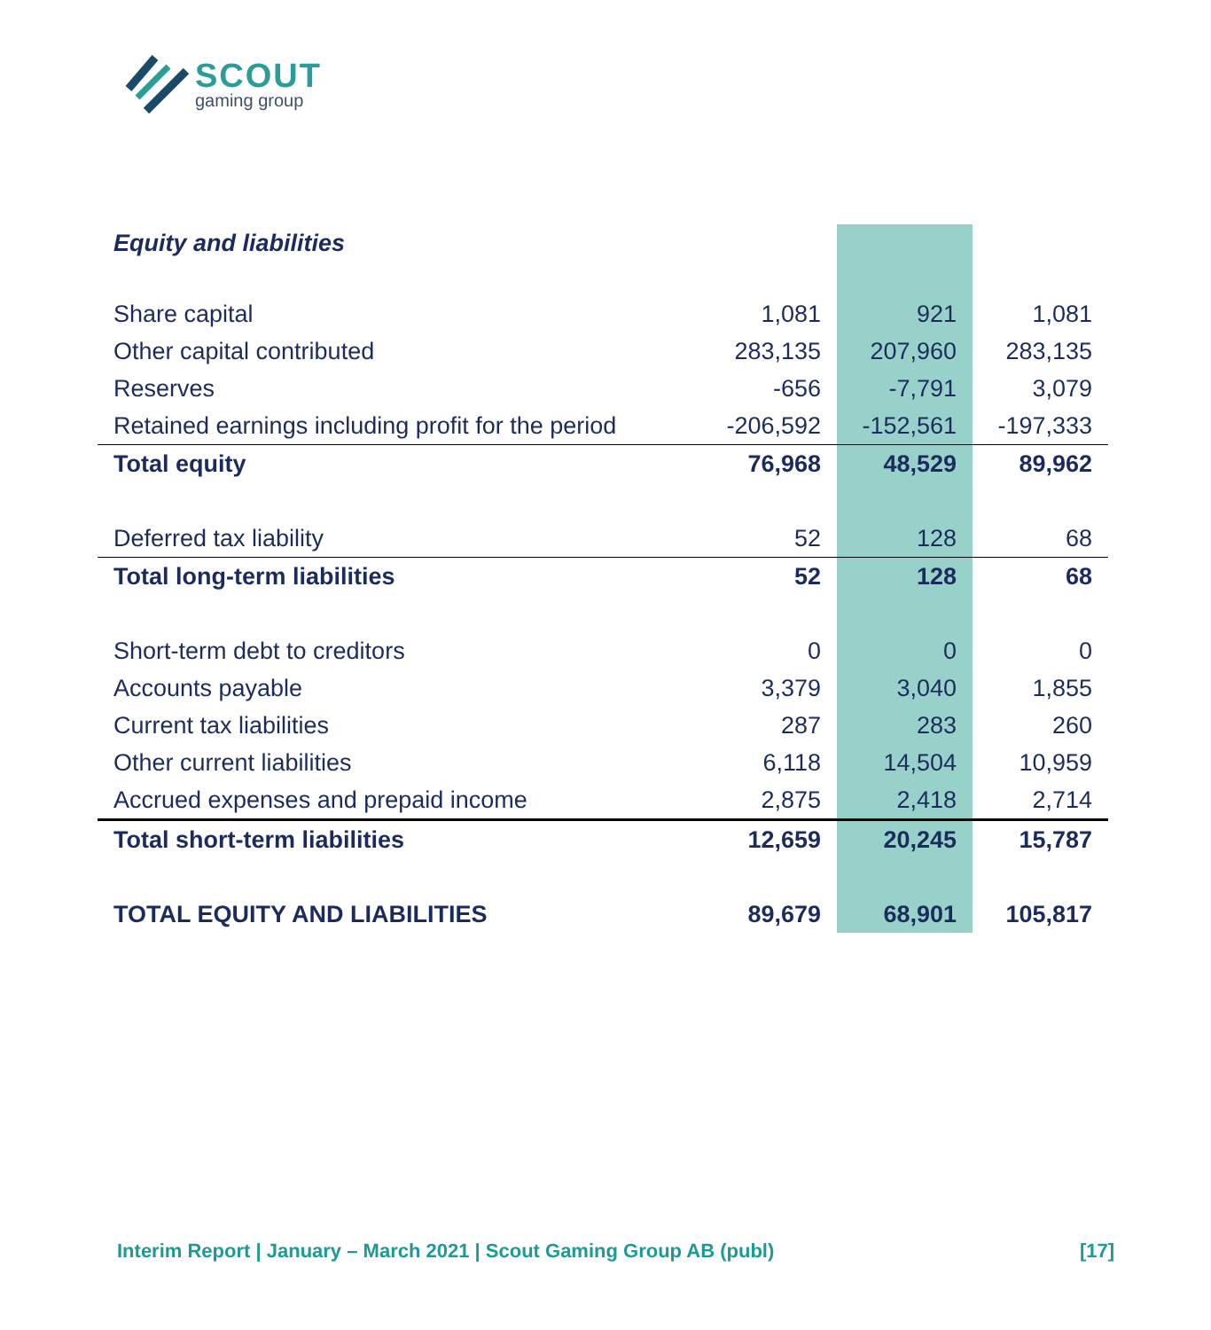SCOUT
gaming group
| Equity and liabilities | | | |
| Share capital | 1,081 | 921 | 1,081 |
| Other capital contributed | 283,135 | 207,960 | 283,135 |
| Reserves | -656 | -7,791 | 3,079 |
| Retained earnings including profit for the period | -206,592 | -152,561 | -197,333 |
| Total equity | 76,968 | 48,529 | 89,962 |
| Deferred tax liability | 52 | 128 | 68 |
| Total long-term liabilities | 52 | 128 | 68 |
| Short-term debt to creditors | 0 | 0 | 0 |
| Accounts payable | 3,379 | 3,040 | 1,855 |
| Current tax liabilities | 287 | 283 | 260 |
| Other current liabilities | 6,118 | 14,504 | 10,959 |
| Accrued expenses and prepaid income | 2,875 | 2,418 | 2,714 |
| Total short-term liabilities | 12,659 | 20,245 | 15,787 |
| TOTAL EQUITY AND LIABILITIES | 89,679 | 68,901 | 105,817 |
Interim Report | January – March 2021 | Scout Gaming Group AB (publ) [17]